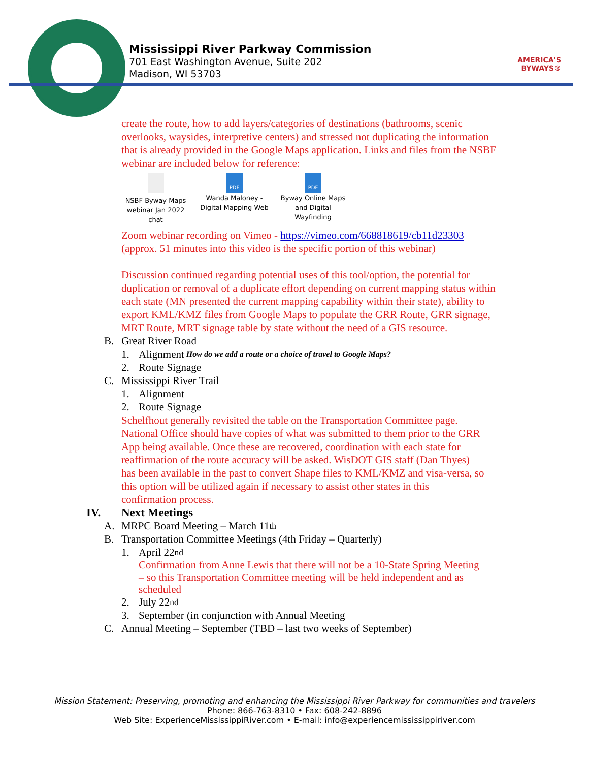Mississippi River Parkway Commission
701 East Washington Avenue, Suite 202
Madison, WI 53703
AMERICA'S
BYWAYS®
create the route, how to add layers/categories of destinations (bathrooms, scenic overlooks, waysides, interpretive centers) and stressed not duplicating the information that is already provided in the Google Maps application. Links and files from the NSBF webinar are included below for reference:
NSBF Byway Maps webinar Jan 2022 chat
PDF
Wanda Maloney - Digital Mapping Web
PDF
Byway Online Maps and Digital Wayfinding
Zoom webinar recording on Vimeo - https://vimeo.com/668818619/cb11d23303 (approx. 51 minutes into this video is the specific portion of this webinar)
Discussion continued regarding potential uses of this tool/option, the potential for duplication or removal of a duplicate effort depending on current mapping status within each state (MN presented the current mapping capability within their state), ability to export KML/KMZ files from Google Maps to populate the GRR Route, GRR signage, MRT Route, MRT signage table by state without the need of a GIS resource.
B. Great River Road
1. Alignment How do we add a route or a choice of travel to Google Maps?
2. Route Signage
C. Mississippi River Trail
1. Alignment
2. Route Signage
Schelfhout generally revisited the table on the Transportation Committee page. National Office should have copies of what was submitted to them prior to the GRR App being available. Once these are recovered, coordination with each state for reaffirmation of the route accuracy will be asked. WisDOT GIS staff (Dan Thyes) has been available in the past to convert Shape files to KML/KMZ and visa-versa, so this option will be utilized again if necessary to assist other states in this confirmation process.
IV. Next Meetings
A. MRPC Board Meeting – March 11<sup>th</sup>
B. Transportation Committee Meetings (4th Friday – Quarterly)
1. April 22<sup>nd</sup>
Confirmation from Anne Lewis that there will not be a 10-State Spring Meeting – so this Transportation Committee meeting will be held independent and as scheduled
2. July 22<sup>nd</sup>
3. September (in conjunction with Annual Meeting
C. Annual Meeting – September (TBD – last two weeks of September)
Mission Statement: Preserving, promoting and enhancing the Mississippi River Parkway for communities and travelers
Phone: 866-763-8310 • Fax: 608-242-8896
Web Site: ExperienceMississippiRiver.com • E-mail: info@experiencemississippiriver.com